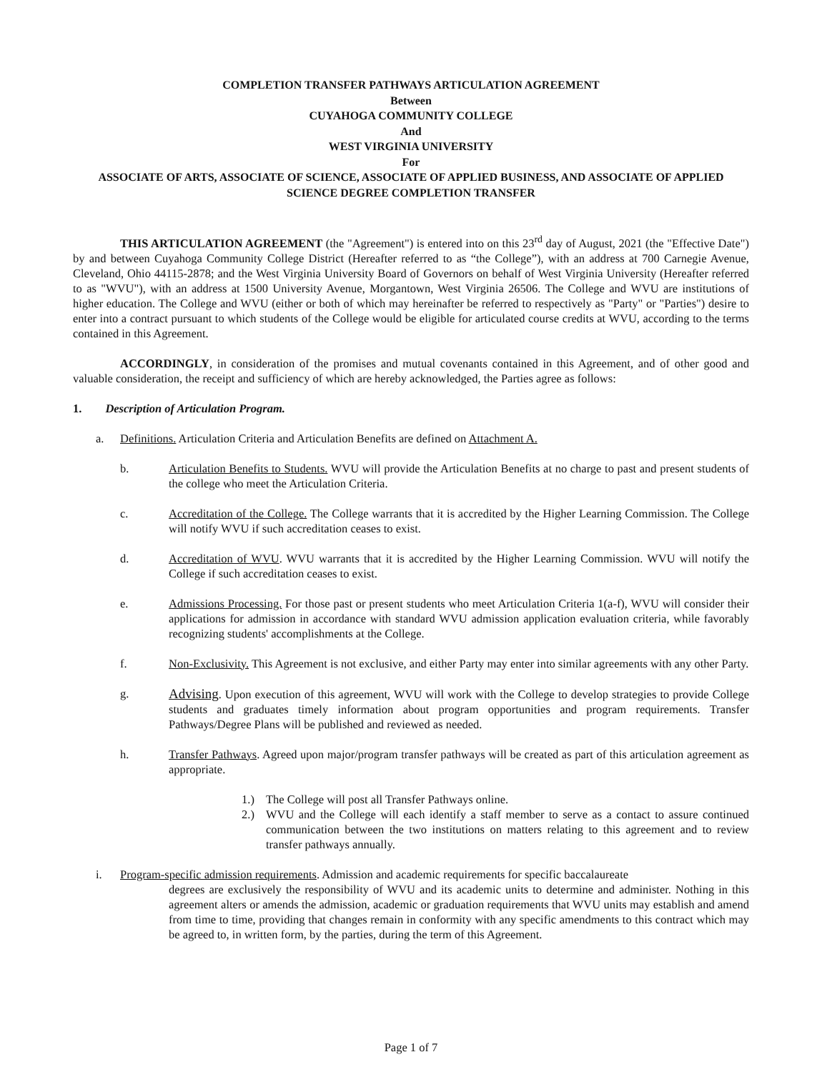COMPLETION TRANSFER PATHWAYS ARTICULATION AGREEMENT
Between
CUYAHOGA COMMUNITY COLLEGE
And
WEST VIRGINIA UNIVERSITY
For
ASSOCIATE OF ARTS, ASSOCIATE OF SCIENCE, ASSOCIATE OF APPLIED BUSINESS, AND ASSOCIATE OF APPLIED SCIENCE DEGREE COMPLETION TRANSFER
THIS ARTICULATION AGREEMENT (the "Agreement") is entered into on this 23<sup>rd</sup> day of August, 2021 (the "Effective Date") by and between Cuyahoga Community College District (Hereafter referred to as “the College”), with an address at 700 Carnegie Avenue, Cleveland, Ohio 44115-2878; and the West Virginia University Board of Governors on behalf of West Virginia University (Hereafter referred to as "WVU"), with an address at 1500 University Avenue, Morgantown, West Virginia 26506. The College and WVU are institutions of higher education. The College and WVU (either or both of which may hereinafter be referred to respectively as "Party" or "Parties") desire to enter into a contract pursuant to which students of the College would be eligible for articulated course credits at WVU, according to the terms contained in this Agreement.
ACCORDINGLY, in consideration of the promises and mutual covenants contained in this Agreement, and of other good and valuable consideration, the receipt and sufficiency of which are hereby acknowledged, the Parties agree as follows:
1. Description of Articulation Program.
a. Definitions. Articulation Criteria and Articulation Benefits are defined on Attachment A.
b. Articulation Benefits to Students. WVU will provide the Articulation Benefits at no charge to past and present students of the college who meet the Articulation Criteria.
c. Accreditation of the College. The College warrants that it is accredited by the Higher Learning Commission. The College will notify WVU if such accreditation ceases to exist.
d. Accreditation of WVU. WVU warrants that it is accredited by the Higher Learning Commission. WVU will notify the College if such accreditation ceases to exist.
e. Admissions Processing. For those past or present students who meet Articulation Criteria 1(a-f), WVU will consider their applications for admission in accordance with standard WVU admission application evaluation criteria, while favorably recognizing students' accomplishments at the College.
f. Non-Exclusivity. This Agreement is not exclusive, and either Party may enter into similar agreements with any other Party.
g.
Advising. Upon execution of this agreement, WVU will work with the College to develop strategies to provide College students and graduates timely information about program opportunities and program requirements. Transfer Pathways/Degree Plans will be published and reviewed as needed.
h. Transfer Pathways. Agreed upon major/program transfer pathways will be created as part of this articulation agreement as appropriate.
1.) The College will post all Transfer Pathways online.
2.) WVU and the College will each identify a staff member to serve as a contact to assure continued communication between the two institutions on matters relating to this agreement and to review transfer pathways annually.
i. Program-specific admission requirements. Admission and academic requirements for specific baccalaureate
degrees are exclusively the responsibility of WVU and its academic units to determine and administer. Nothing in this agreement alters or amends the admission, academic or graduation requirements that WVU units may establish and amend from time to time, providing that changes remain in conformity with any specific amendments to this contract which may be agreed to, in written form, by the parties, during the term of this Agreement.
Page 1 of 7